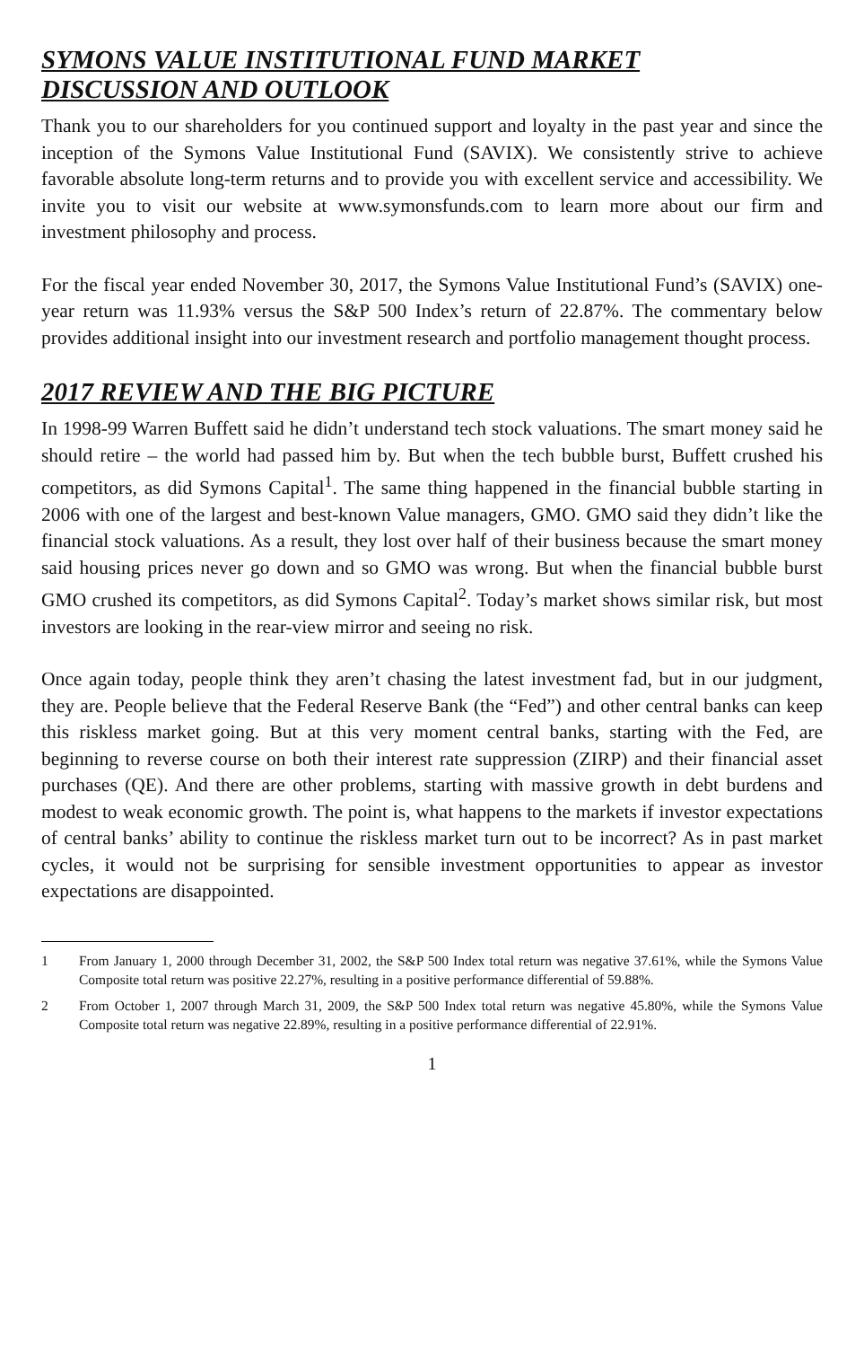SYMONS VALUE INSTITUTIONAL FUND MARKET
DISCUSSION AND OUTLOOK
Thank you to our shareholders for you continued support and loyalty in the past year and since the inception of the Symons Value Institutional Fund (SAVIX). We consistently strive to achieve favorable absolute long-term returns and to provide you with excellent service and accessibility. We invite you to visit our website at www.symonsfunds.com to learn more about our firm and investment philosophy and process.
For the fiscal year ended November 30, 2017, the Symons Value Institutional Fund’s (SAVIX) one-year return was 11.93% versus the S&P 500 Index’s return of 22.87%. The commentary below provides additional insight into our investment research and portfolio management thought process.
2017 REVIEW AND THE BIG PICTURE
In 1998-99 Warren Buffett said he didn’t understand tech stock valuations. The smart money said he should retire – the world had passed him by. But when the tech bubble burst, Buffett crushed his competitors, as did Symons Capital<sup>1</sup>. The same thing happened in the financial bubble starting in 2006 with one of the largest and best-known Value managers, GMO. GMO said they didn’t like the financial stock valuations. As a result, they lost over half of their business because the smart money said housing prices never go down and so GMO was wrong. But when the financial bubble burst GMO crushed its competitors, as did Symons Capital<sup>2</sup>. Today’s market shows similar risk, but most investors are looking in the rear-view mirror and seeing no risk.
Once again today, people think they aren’t chasing the latest investment fad, but in our judgment, they are. People believe that the Federal Reserve Bank (the “Fed”) and other central banks can keep this riskless market going. But at this very moment central banks, starting with the Fed, are beginning to reverse course on both their interest rate suppression (ZIRP) and their financial asset purchases (QE). And there are other problems, starting with massive growth in debt burdens and modest to weak economic growth. The point is, what happens to the markets if investor expectations of central banks’ ability to continue the riskless market turn out to be incorrect? As in past market cycles, it would not be surprising for sensible investment opportunities to appear as investor expectations are disappointed.
1 From January 1, 2000 through December 31, 2002, the S&P 500 Index total return was negative 37.61%, while the Symons Value Composite total return was positive 22.27%, resulting in a positive performance differential of 59.88%.
2 From October 1, 2007 through March 31, 2009, the S&P 500 Index total return was negative 45.80%, while the Symons Value Composite total return was negative 22.89%, resulting in a positive performance differential of 22.91%.
1